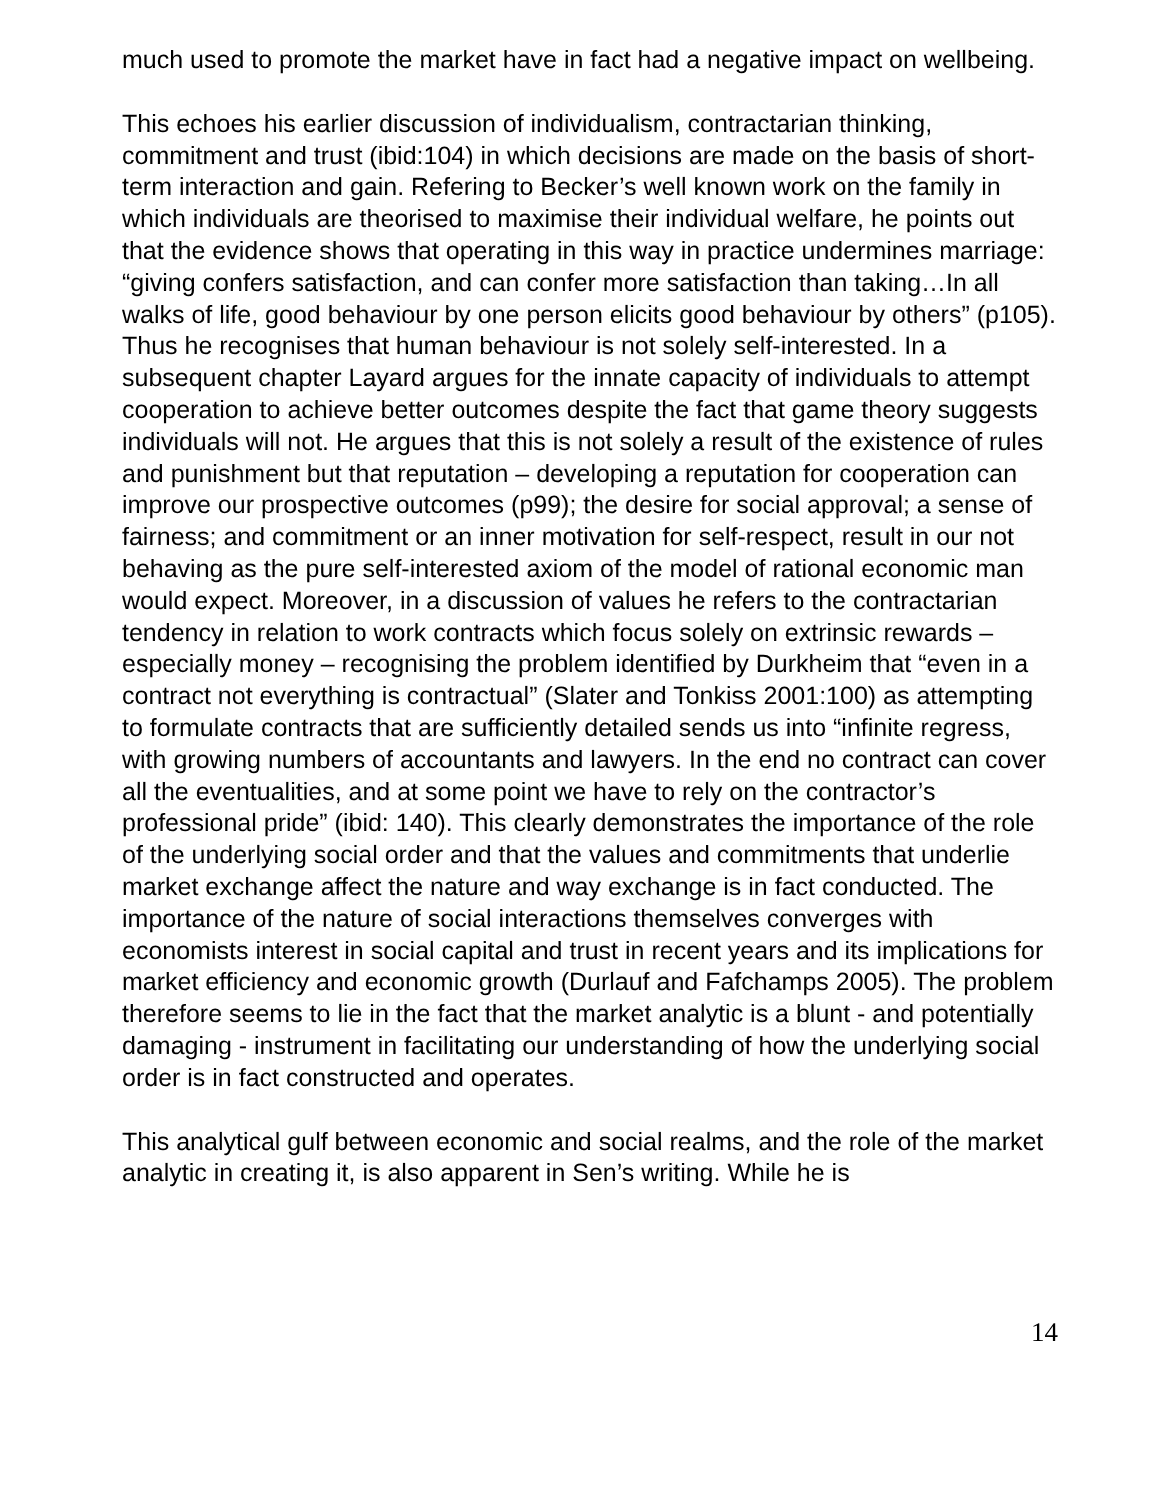much used to promote the market have in fact had a negative impact on wellbeing.
This echoes his earlier discussion of individualism, contractarian thinking, commitment and trust (ibid:104) in which decisions are made on the basis of short-term interaction and gain. Refering to Becker’s well known work on the family in which individuals are theorised to maximise their individual welfare, he points out that the evidence shows that operating in this way in practice undermines marriage: “giving confers satisfaction, and can confer more satisfaction than taking…In all walks of life, good behaviour by one person elicits good behaviour by others” (p105). Thus he recognises that human behaviour is not solely self-interested. In a subsequent chapter Layard argues for the innate capacity of individuals to attempt cooperation to achieve better outcomes despite the fact that game theory suggests individuals will not. He argues that this is not solely a result of the existence of rules and punishment but that reputation – developing a reputation for cooperation can improve our prospective outcomes (p99); the desire for social approval; a sense of fairness; and commitment or an inner motivation for self-respect, result in our not behaving as the pure self-interested axiom of the model of rational economic man would expect. Moreover, in a discussion of values he refers to the contractarian tendency in relation to work contracts which focus solely on extrinsic rewards – especially money – recognising the problem identified by Durkheim that “even in a contract not everything is contractual” (Slater and Tonkiss 2001:100) as attempting to formulate contracts that are sufficiently detailed sends us into “infinite regress, with growing numbers of accountants and lawyers. In the end no contract can cover all the eventualities, and at some point we have to rely on the contractor’s professional pride” (ibid: 140). This clearly demonstrates the importance of the role of the underlying social order and that the values and commitments that underlie market exchange affect the nature and way exchange is in fact conducted. The importance of the nature of social interactions themselves converges with economists interest in social capital and trust in recent years and its implications for market efficiency and economic growth (Durlauf and Fafchamps 2005). The problem therefore seems to lie in the fact that the market analytic is a blunt - and potentially damaging - instrument in facilitating our understanding of how the underlying social order is in fact constructed and operates.
This analytical gulf between economic and social realms, and the role of the market analytic in creating it, is also apparent in Sen’s writing. While he is
14